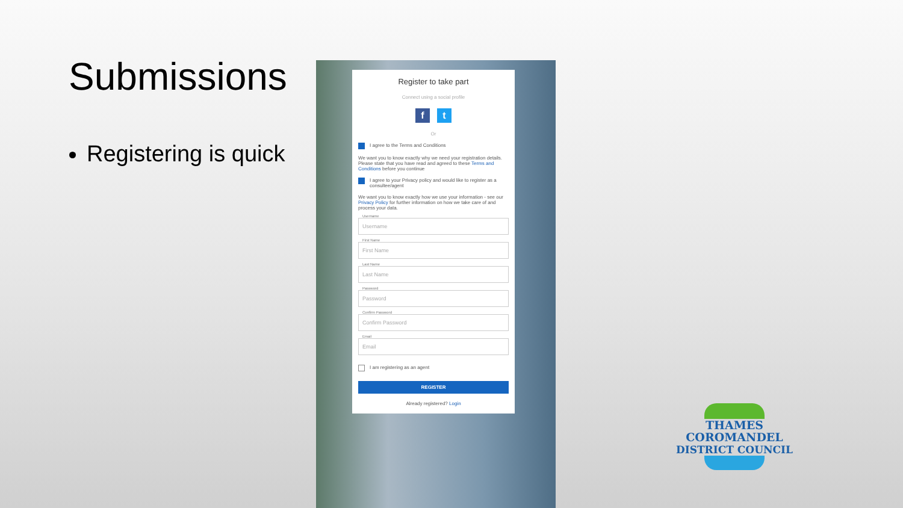Submissions
Registering is quick
Register to take part
Connect using a social profile
ft
Or
I agree to the Terms and Conditions
We want you to know exactly why we need your registration details. Please state that you have read and agreed to these Terms and Conditions before you continue
I agree to your Privacy policy and would like to register as a consultee/agent
We want you to know exactly how we use your information - see our Privacy Policy for further information on how we take care of and process your data.
Username
Username
First Name
First Name
Last Name
Last Name
Password
Password
Confirm Password
Confirm Password
Email
Email
I am registering as an agent
REGISTER
Already registered? Login
THAMES
COROMANDEL
DISTRICT COUNCIL